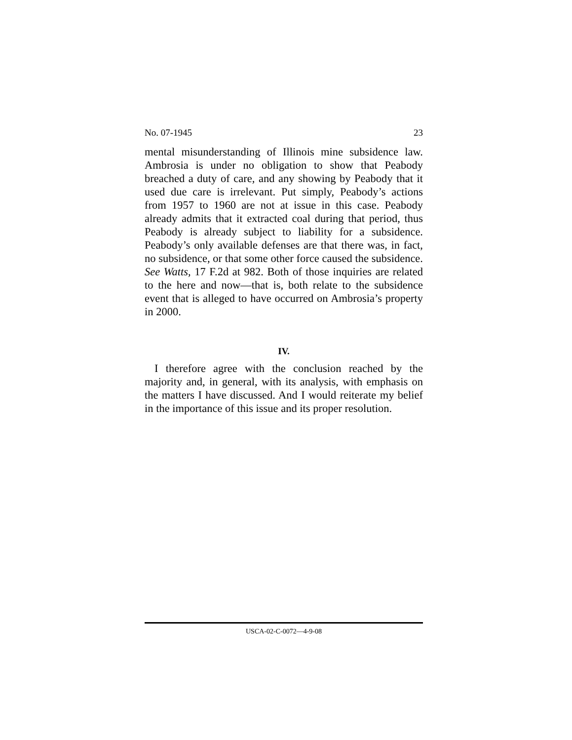No. 07-1945 23
mental misunderstanding of Illinois mine subsidence law. Ambrosia is under no obligation to show that Peabody breached a duty of care, and any showing by Peabody that it used due care is irrelevant. Put simply, Peabody’s actions from 1957 to 1960 are not at issue in this case. Peabody already admits that it extracted coal during that period, thus Peabody is already subject to liability for a subsidence. Peabody’s only available defenses are that there was, in fact, no subsidence, or that some other force caused the subsidence. See Watts, 17 F.2d at 982. Both of those inquiries are related to the here and now—that is, both relate to the subsidence event that is alleged to have occurred on Ambrosia’s property in 2000.
IV.
I therefore agree with the conclusion reached by the majority and, in general, with its analysis, with emphasis on the matters I have discussed. And I would reiterate my belief in the importance of this issue and its proper resolution.
USCA-02-C-0072—4-9-08